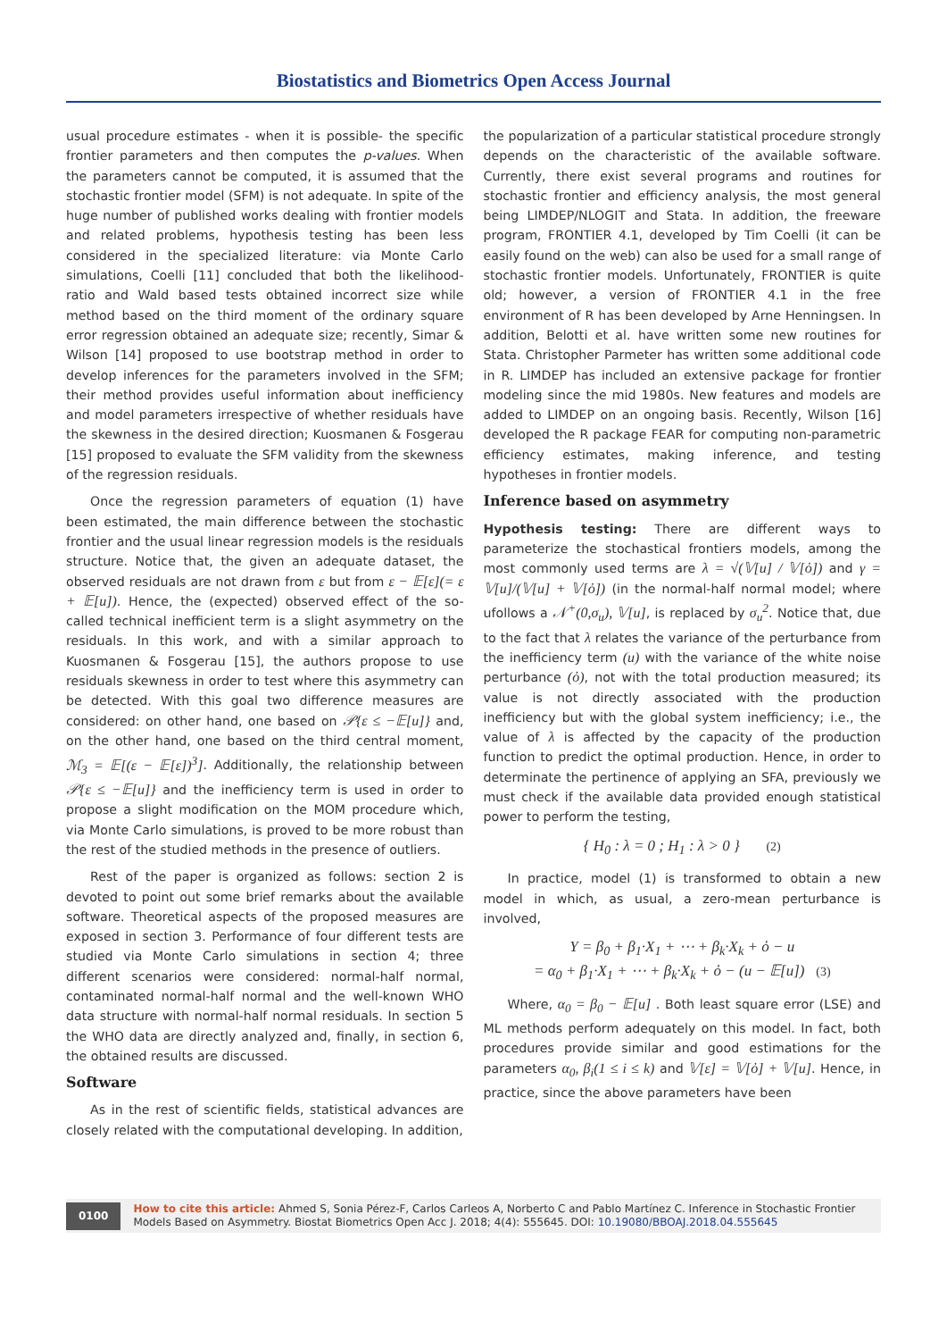Biostatistics and Biometrics Open Access Journal
usual procedure estimates - when it is possible- the specific frontier parameters and then computes the p-values. When the parameters cannot be computed, it is assumed that the stochastic frontier model (SFM) is not adequate. In spite of the huge number of published works dealing with frontier models and related problems, hypothesis testing has been less considered in the specialized literature: via Monte Carlo simulations, Coelli [11] concluded that both the likelihood-ratio and Wald based tests obtained incorrect size while method based on the third moment of the ordinary square error regression obtained an adequate size; recently, Simar & Wilson [14] proposed to use bootstrap method in order to develop inferences for the parameters involved in the SFM; their method provides useful information about inefficiency and model parameters irrespective of whether residuals have the skewness in the desired direction; Kuosmanen & Fosgerau [15] proposed to evaluate the SFM validity from the skewness of the regression residuals.
Once the regression parameters of equation (1) have been estimated, the main difference between the stochastic frontier and the usual linear regression models is the residuals structure. Notice that, the given an adequate dataset, the observed residuals are not drawn from ε but from ε − 𝔼[ε](= ε + 𝔼[u]). Hence, the (expected) observed effect of the so-called technical inefficient term is a slight asymmetry on the residuals. In this work, and with a similar approach to Kuosmanen & Fosgerau [15], the authors propose to use residuals skewness in order to test where this asymmetry can be detected. With this goal two difference measures are considered: on other hand, one based on 𝒫{ε ≤ −𝔼[u]} and, on the other hand, one based on the third central moment, ℳ<sub>3</sub> = 𝔼[(ε − 𝔼[ε])<sup>3</sup>]. Additionally, the relationship between 𝒫{ε ≤ −𝔼[u]} and the inefficiency term is used in order to propose a slight modification on the MOM procedure which, via Monte Carlo simulations, is proved to be more robust than the rest of the studied methods in the presence of outliers.
Rest of the paper is organized as follows: section 2 is devoted to point out some brief remarks about the available software. Theoretical aspects of the proposed measures are exposed in section 3. Performance of four different tests are studied via Monte Carlo simulations in section 4; three different scenarios were considered: normal-half normal, contaminated normal-half normal and the well-known WHO data structure with normal-half normal residuals. In section 5 the WHO data are directly analyzed and, finally, in section 6, the obtained results are discussed.
Software
As in the rest of scientific fields, statistical advances are closely related with the computational developing. In addition,
the popularization of a particular statistical procedure strongly depends on the characteristic of the available software. Currently, there exist several programs and routines for stochastic frontier and efficiency analysis, the most general being LIMDEP/NLOGIT and Stata. In addition, the freeware program, FRONTIER 4.1, developed by Tim Coelli (it can be easily found on the web) can also be used for a small range of stochastic frontier models. Unfortunately, FRONTIER is quite old; however, a version of FRONTIER 4.1 in the free environment of R has been developed by Arne Henningsen. In addition, Belotti et al. have written some new routines for Stata. Christopher Parmeter has written some additional code in R. LIMDEP has included an extensive package for frontier modeling since the mid 1980s. New features and models are added to LIMDEP on an ongoing basis. Recently, Wilson [16] developed the R package FEAR for computing non-parametric efficiency estimates, making inference, and testing hypotheses in frontier models.
Inference based on asymmetry
Hypothesis testing: There are different ways to parameterize the stochastical frontiers models, among the most commonly used terms are λ = √(𝕍[u] / 𝕍[ὀ]) and γ = 𝕍[u]/(𝕍[u] + 𝕍[ὀ]) (in the normal-half normal model; where ufollows a 𝒩<sup>+</sup>(0,σ<sub>u</sub>), 𝕍[u], is replaced by σ<sub>u</sub><sup>2</sup>. Notice that, due to the fact that λ relates the variance of the perturbance from the inefficiency term (u) with the variance of the white noise perturbance (ὀ), not with the total production measured; its value is not directly associated with the production inefficiency but with the global system inefficiency; i.e., the value of λ is affected by the capacity of the production function to predict the optimal production. Hence, in order to determinate the pertinence of applying an SFA, previously we must check if the available data provided enough statistical power to perform the testing,
{ H<sub>0</sub> : λ = 0 ; H<sub>1</sub> : λ > 0 } (2)
In practice, model (1) is transformed to obtain a new model in which, as usual, a zero-mean perturbance is involved,
Y = β<sub>0</sub> + β<sub>1</sub>·X<sub>1</sub> + ⋯ + β<sub>k</sub>·X<sub>k</sub> + ὀ − u
= α<sub>0</sub> + β<sub>1</sub>·X<sub>1</sub> + ⋯ + β<sub>k</sub>·X<sub>k</sub> + ὀ − (u − 𝔼[u]) (3)
Where, α<sub>0</sub> = β<sub>0</sub> − 𝔼[u] . Both least square error (LSE) and ML methods perform adequately on this model. In fact, both procedures provide similar and good estimations for the parameters α<sub>0</sub>, β<sub>i</sub>(1 ≤ i ≤ k) and 𝕍[ε] = 𝕍[ὀ] + 𝕍[u]. Hence, in practice, since the above parameters have been
0100
How to cite this article: Ahmed S, Sonia Pérez-F, Carlos Carleos A, Norberto C and Pablo Martínez C. Inference in Stochastic Frontier Models Based on Asymmetry. Biostat Biometrics Open Acc J. 2018; 4(4): 555645. DOI: 10.19080/BBOAJ.2018.04.555645